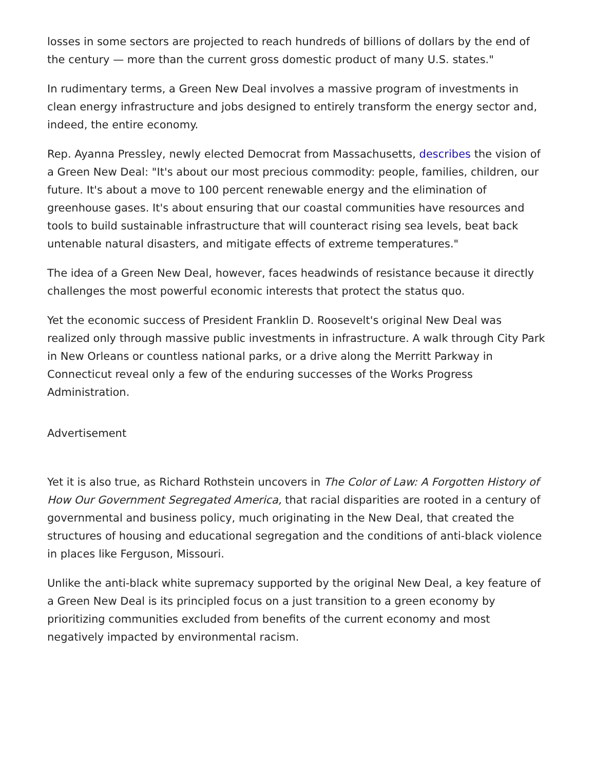losses in some sectors are projected to reach hundreds of billions of dollars by the end of the century — more than the current gross domestic product of many U.S. states."
In rudimentary terms, a Green New Deal involves a massive program of investments in clean energy infrastructure and jobs designed to entirely transform the energy sector and, indeed, the entire economy.
Rep. Ayanna Pressley, newly elected Democrat from Massachusetts, describes the vision of a Green New Deal: "It's about our most precious commodity: people, families, children, our future. It's about a move to 100 percent renewable energy and the elimination of greenhouse gases. It's about ensuring that our coastal communities have resources and tools to build sustainable infrastructure that will counteract rising sea levels, beat back untenable natural disasters, and mitigate effects of extreme temperatures."
The idea of a Green New Deal, however, faces headwinds of resistance because it directly challenges the most powerful economic interests that protect the status quo.
Yet the economic success of President Franklin D. Roosevelt's original New Deal was realized only through massive public investments in infrastructure. A walk through City Park in New Orleans or countless national parks, or a drive along the Merritt Parkway in Connecticut reveal only a few of the enduring successes of the Works Progress Administration.
Advertisement
Yet it is also true, as Richard Rothstein uncovers in The Color of Law: A Forgotten History of How Our Government Segregated America, that racial disparities are rooted in a century of governmental and business policy, much originating in the New Deal, that created the structures of housing and educational segregation and the conditions of anti-black violence in places like Ferguson, Missouri.
Unlike the anti-black white supremacy supported by the original New Deal, a key feature of a Green New Deal is its principled focus on a just transition to a green economy by prioritizing communities excluded from benefits of the current economy and most negatively impacted by environmental racism.